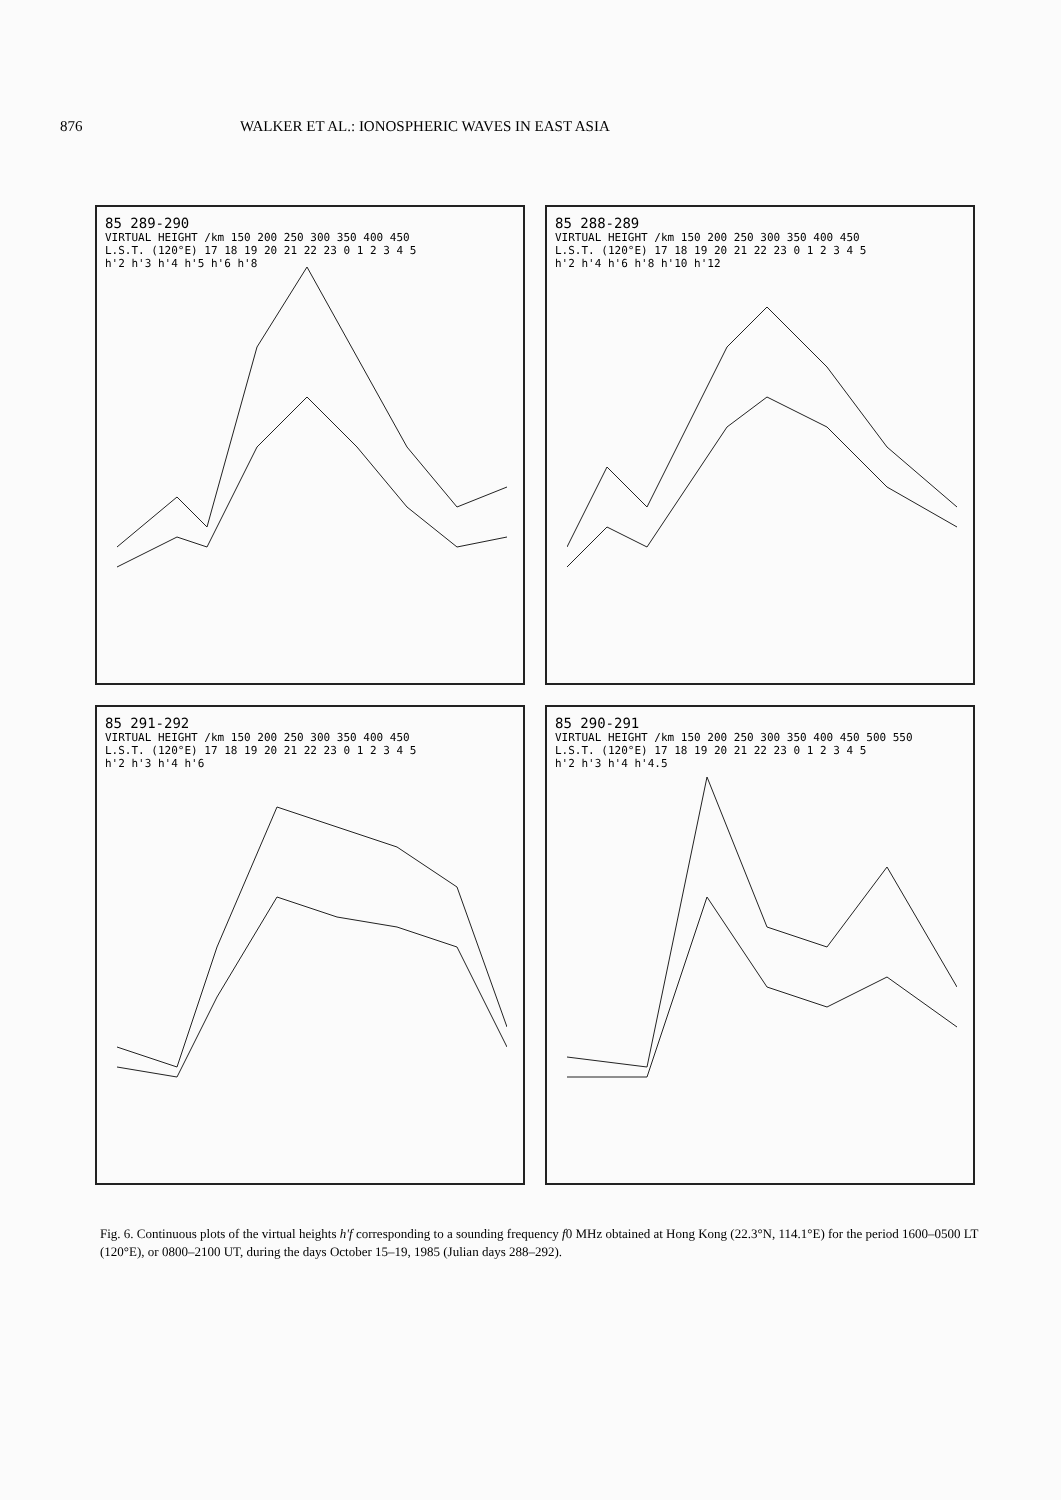876 WALKER ET AL.: IONOSPHERIC WAVES IN EAST ASIA
85 289-290
VIRTUAL HEIGHT /km 150 200 250 300 350 400 450
L.S.T. (120°E) 17 18 19 20 21 22 23 0 1 2 3 4 5
h'2 h'3 h'4 h'5 h'6 h'8
85 288-289
VIRTUAL HEIGHT /km 150 200 250 300 350 400 450
L.S.T. (120°E) 17 18 19 20 21 22 23 0 1 2 3 4 5
h'2 h'4 h'6 h'8 h'10 h'12
85 291-292
VIRTUAL HEIGHT /km 150 200 250 300 350 400 450
L.S.T. (120°E) 17 18 19 20 21 22 23 0 1 2 3 4 5
h'2 h'3 h'4 h'6
85 290-291
VIRTUAL HEIGHT /km 150 200 250 300 350 400 450 500 550
L.S.T. (120°E) 17 18 19 20 21 22 23 0 1 2 3 4 5
h'2 h'3 h'4 h'4.5
Fig. 6. Continuous plots of the virtual heights h'f corresponding to a sounding frequency f0 MHz obtained at Hong Kong (22.3°N, 114.1°E) for the period 1600–0500 LT (120°E), or 0800–2100 UT, during the days October 15–19, 1985 (Julian days 288–292).